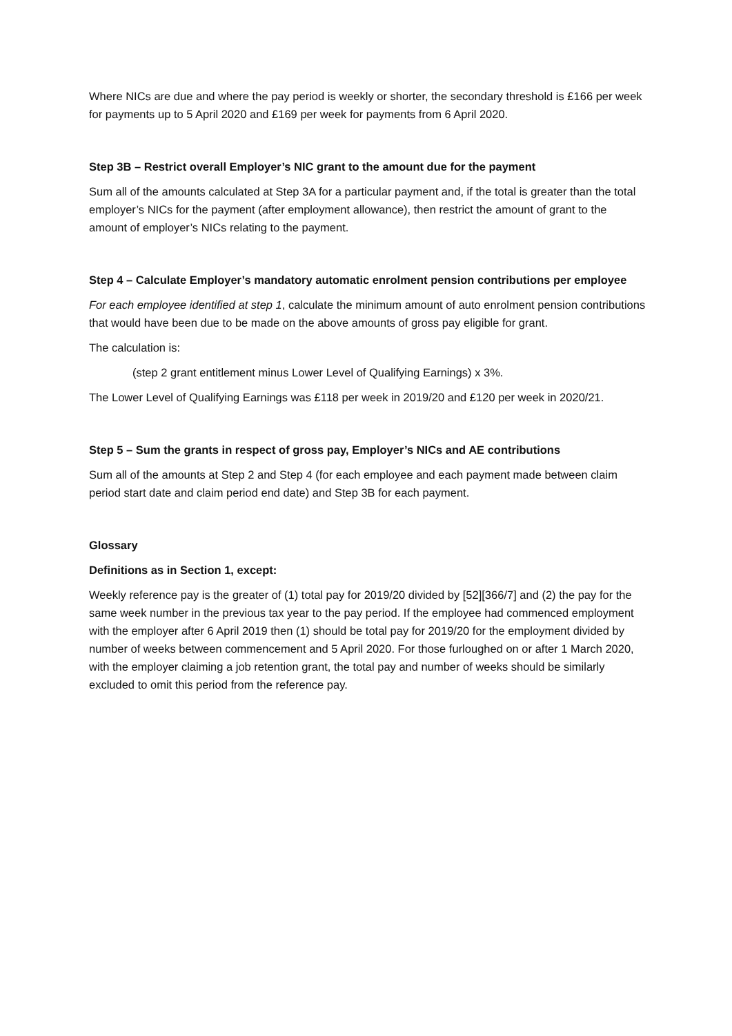Where NICs are due and where the pay period is weekly or shorter, the secondary threshold is £166 per week for payments up to 5 April 2020 and £169 per week for payments from 6 April 2020.
Step 3B – Restrict overall Employer’s NIC grant to the amount due for the payment
Sum all of the amounts calculated at Step 3A for a particular payment and, if the total is greater than the total employer’s NICs for the payment (after employment allowance), then restrict the amount of grant to the amount of employer’s NICs relating to the payment.
Step 4 – Calculate Employer’s mandatory automatic enrolment pension contributions per employee
For each employee identified at step 1, calculate the minimum amount of auto enrolment pension contributions that would have been due to be made on the above amounts of gross pay eligible for grant.
The calculation is:
(step 2 grant entitlement minus Lower Level of Qualifying Earnings) x 3%.
The Lower Level of Qualifying Earnings was £118 per week in 2019/20 and £120 per week in 2020/21.
Step 5 – Sum the grants in respect of gross pay, Employer’s NICs and AE contributions
Sum all of the amounts at Step 2 and Step 4 (for each employee and each payment made between claim period start date and claim period end date) and Step 3B for each payment.
Glossary
Definitions as in Section 1, except:
Weekly reference pay is the greater of (1) total pay for 2019/20 divided by [52][366/7] and (2) the pay for the same week number in the previous tax year to the pay period. If the employee had commenced employment with the employer after 6 April 2019 then (1) should be total pay for 2019/20 for the employment divided by number of weeks between commencement and 5 April 2020. For those furloughed on or after 1 March 2020, with the employer claiming a job retention grant, the total pay and number of weeks should be similarly excluded to omit this period from the reference pay.